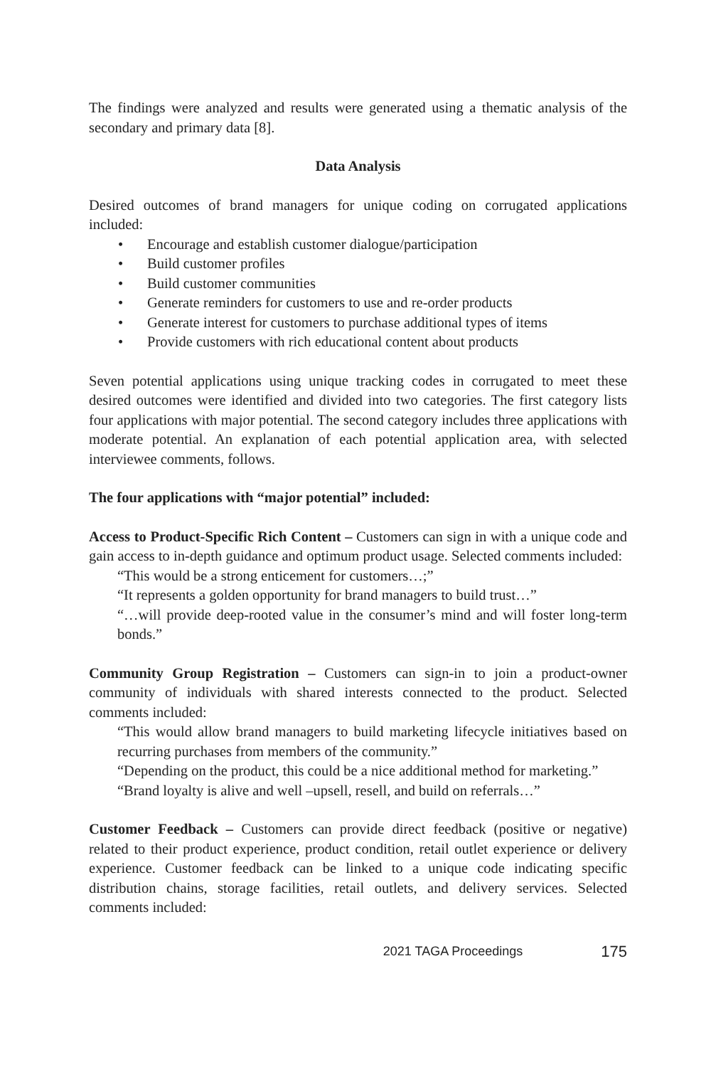The findings were analyzed and results were generated using a thematic analysis of the secondary and primary data [8].
Data Analysis
Desired outcomes of brand managers for unique coding on corrugated applications included:
• Encourage and establish customer dialogue/participation
• Build customer profiles
• Build customer communities
• Generate reminders for customers to use and re-order products
• Generate interest for customers to purchase additional types of items
• Provide customers with rich educational content about products
Seven potential applications using unique tracking codes in corrugated to meet these desired outcomes were identified and divided into two categories. The first category lists four applications with major potential. The second category includes three applications with moderate potential. An explanation of each potential application area, with selected interviewee comments, follows.
The four applications with “major potential” included:
Access to Product-Specific Rich Content – Customers can sign in with a unique code and gain access to in-depth guidance and optimum product usage. Selected comments included:
“This would be a strong enticement for customers…;”
“It represents a golden opportunity for brand managers to build trust…”
“…will provide deep-rooted value in the consumer’s mind and will foster long-term bonds.”
Community Group Registration – Customers can sign-in to join a product-owner community of individuals with shared interests connected to the product. Selected comments included:
“This would allow brand managers to build marketing lifecycle initiatives based on recurring purchases from members of the community.”
“Depending on the product, this could be a nice additional method for marketing.”
“Brand loyalty is alive and well –upsell, resell, and build on referrals…”
Customer Feedback – Customers can provide direct feedback (positive or negative) related to their product experience, product condition, retail outlet experience or delivery experience. Customer feedback can be linked to a unique code indicating specific distribution chains, storage facilities, retail outlets, and delivery services. Selected comments included:
2021 TAGA Proceedings 175